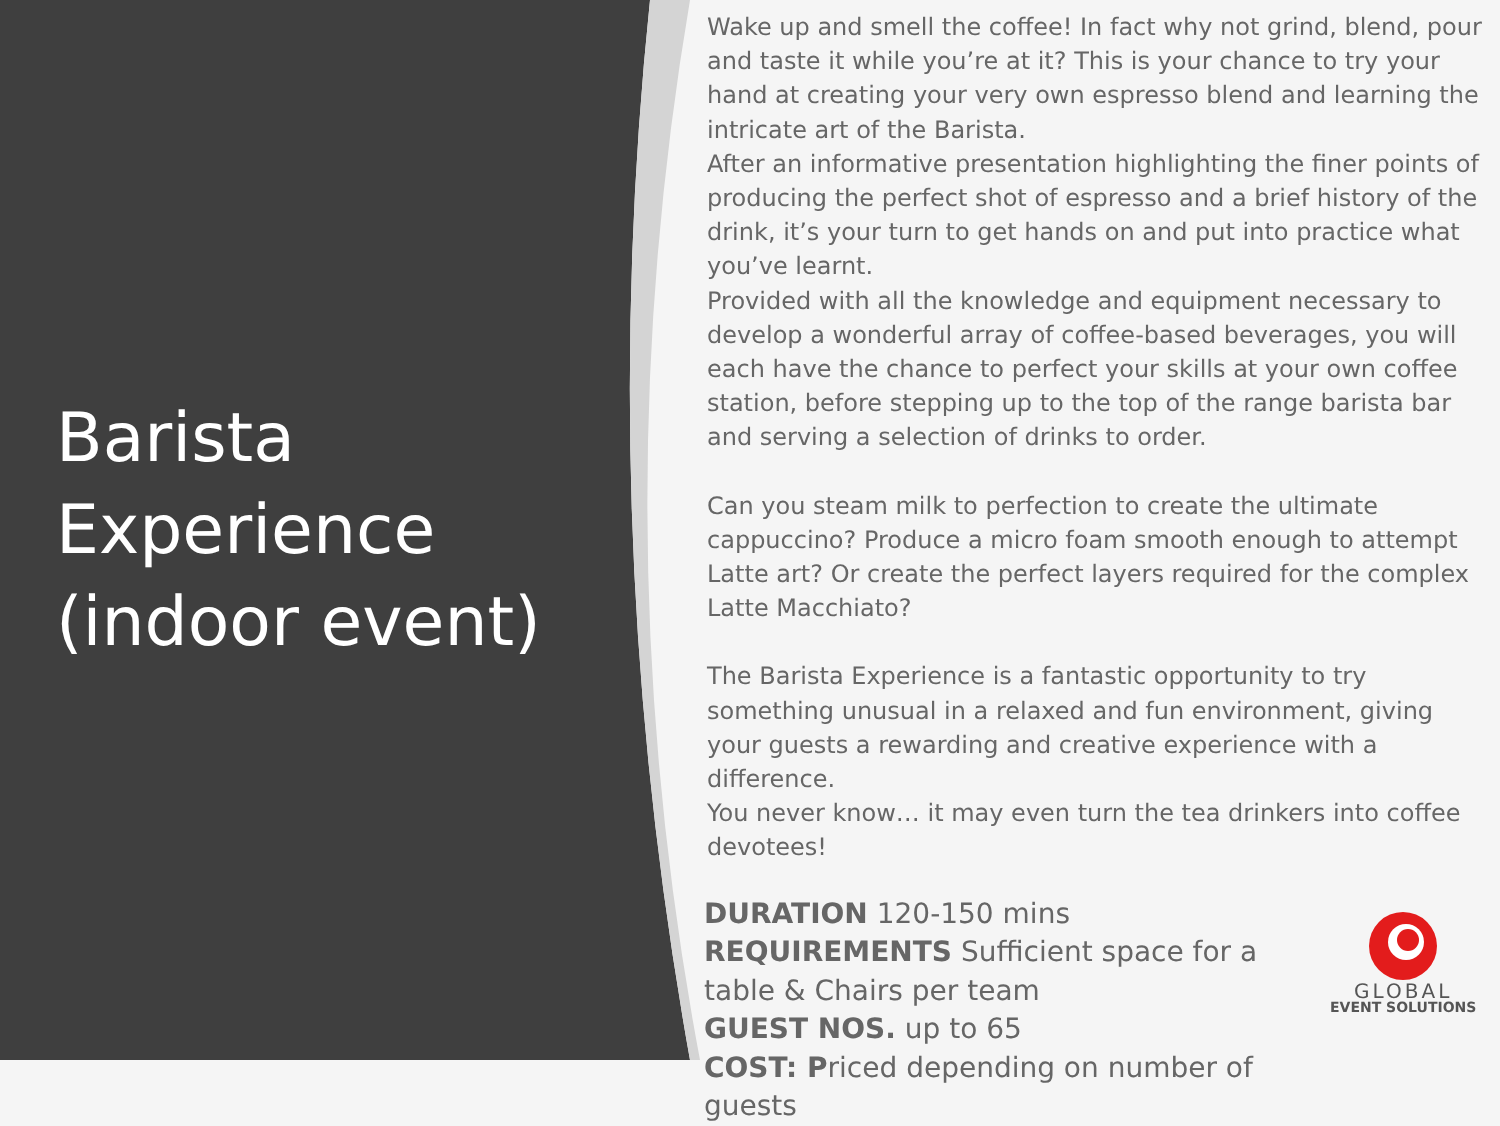Barista
Experience
(indoor event)
Wake up and smell the coffee! In fact why not grind, blend, pour and taste it while you’re at it? This is your chance to try your hand at creating your very own espresso blend and learning the intricate art of the Barista.
After an informative presentation highlighting the finer points of producing the perfect shot of espresso and a brief history of the drink, it’s your turn to get hands on and put into practice what you’ve learnt.
Provided with all the knowledge and equipment necessary to develop a wonderful array of coffee-based beverages, you will each have the chance to perfect your skills at your own coffee station, before stepping up to the top of the range barista bar and serving a selection of drinks to order.
Can you steam milk to perfection to create the ultimate cappuccino? Produce a micro foam smooth enough to attempt Latte art? Or create the perfect layers required for the complex Latte Macchiato?
The Barista Experience is a fantastic opportunity to try something unusual in a relaxed and fun environment, giving your guests a rewarding and creative experience with a difference.
You never know… it may even turn the tea drinkers into coffee devotees!
DURATION 120-150 mins
REQUIREMENTS Sufficient space for a table & Chairs per team
GUEST NOS. up to 65
COST: Priced depending on number of guests
GLOBAL
EVENT SOLUTIONS